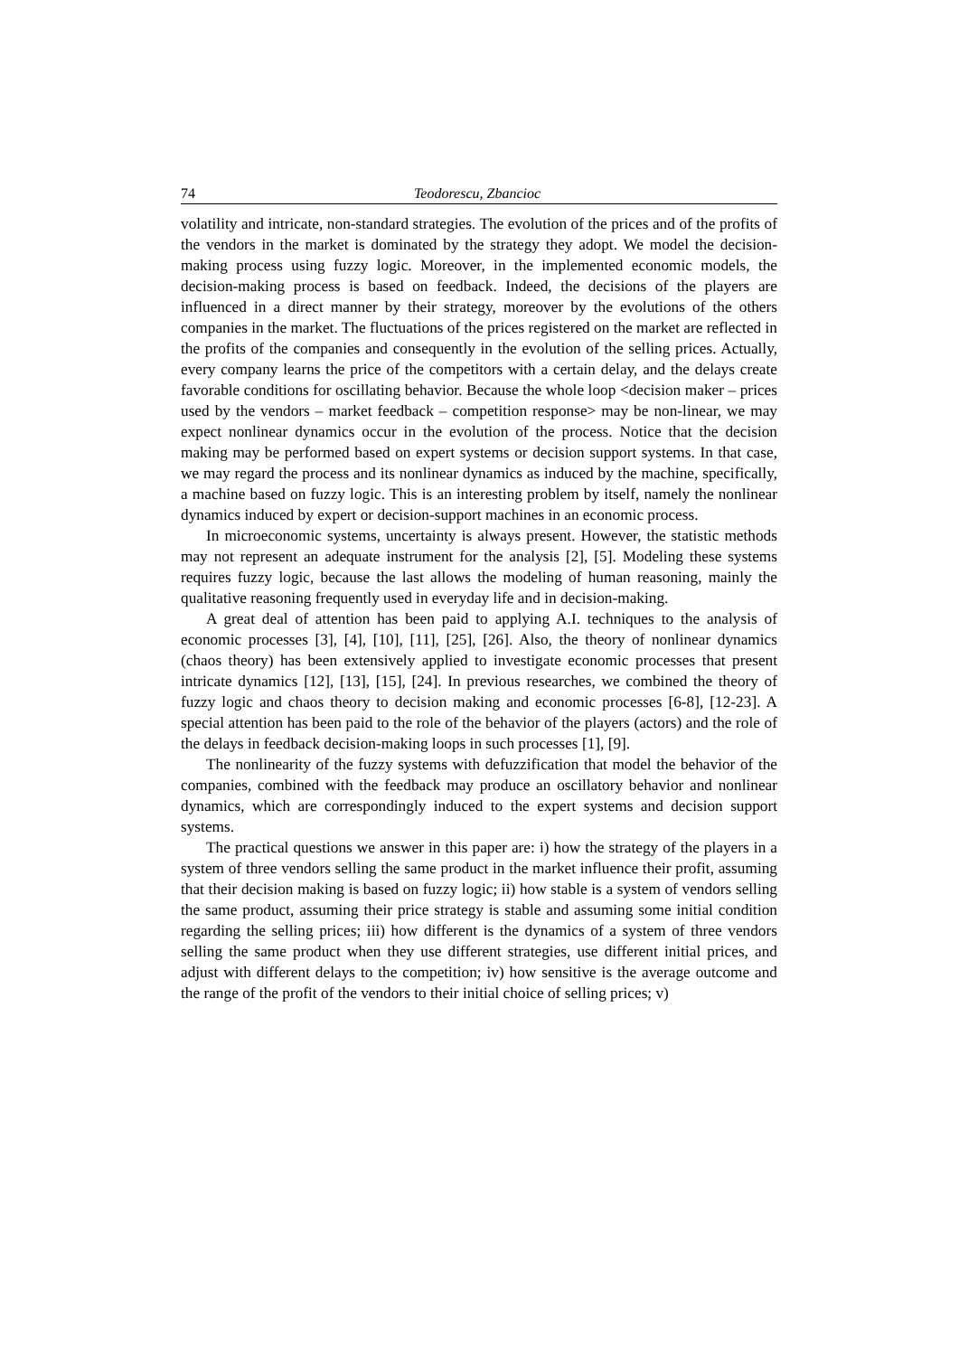74 Teodorescu, Zbancioc
volatility and intricate, non-standard strategies. The evolution of the prices and of the profits of the vendors in the market is dominated by the strategy they adopt. We model the decision-making process using fuzzy logic. Moreover, in the implemented economic models, the decision-making process is based on feedback. Indeed, the decisions of the players are influenced in a direct manner by their strategy, moreover by the evolutions of the others companies in the market. The fluctuations of the prices registered on the market are reflected in the profits of the companies and consequently in the evolution of the selling prices. Actually, every company learns the price of the competitors with a certain delay, and the delays create favorable conditions for oscillating behavior. Because the whole loop <decision maker – prices used by the vendors – market feedback – competition response> may be non-linear, we may expect nonlinear dynamics occur in the evolution of the process. Notice that the decision making may be performed based on expert systems or decision support systems. In that case, we may regard the process and its nonlinear dynamics as induced by the machine, specifically, a machine based on fuzzy logic. This is an interesting problem by itself, namely the nonlinear dynamics induced by expert or decision-support machines in an economic process.
In microeconomic systems, uncertainty is always present. However, the statistic methods may not represent an adequate instrument for the analysis [2], [5]. Modeling these systems requires fuzzy logic, because the last allows the modeling of human reasoning, mainly the qualitative reasoning frequently used in everyday life and in decision-making.
A great deal of attention has been paid to applying A.I. techniques to the analysis of economic processes [3], [4], [10], [11], [25], [26]. Also, the theory of nonlinear dynamics (chaos theory) has been extensively applied to investigate economic processes that present intricate dynamics [12], [13], [15], [24]. In previous researches, we combined the theory of fuzzy logic and chaos theory to decision making and economic processes [6-8], [12-23]. A special attention has been paid to the role of the behavior of the players (actors) and the role of the delays in feedback decision-making loops in such processes [1], [9].
The nonlinearity of the fuzzy systems with defuzzification that model the behavior of the companies, combined with the feedback may produce an oscillatory behavior and nonlinear dynamics, which are correspondingly induced to the expert systems and decision support systems.
The practical questions we answer in this paper are: i) how the strategy of the players in a system of three vendors selling the same product in the market influence their profit, assuming that their decision making is based on fuzzy logic; ii) how stable is a system of vendors selling the same product, assuming their price strategy is stable and assuming some initial condition regarding the selling prices; iii) how different is the dynamics of a system of three vendors selling the same product when they use different strategies, use different initial prices, and adjust with different delays to the competition; iv) how sensitive is the average outcome and the range of the profit of the vendors to their initial choice of selling prices; v)